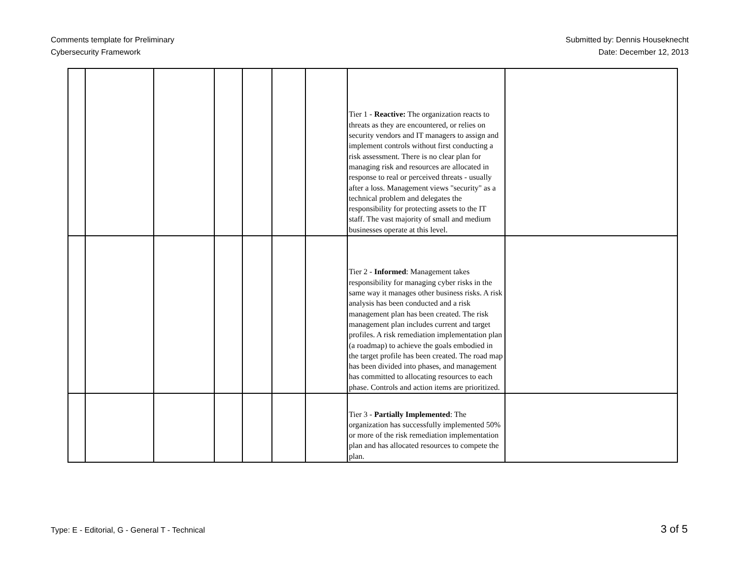Comments template for Preliminary
Cybersecurity Framework
Submitted by: Dennis Houseknecht
Date: December 12, 2013
| | | | | | | | Tier 1 - Reactive: The organization reacts to threats as they are encountered, or relies on security vendors and IT managers to assign and implement controls without first conducting a risk assessment. There is no clear plan for managing risk and resources are allocated in response to real or perceived threats - usually after a loss. Management views "security" as a technical problem and delegates the responsibility for protecting assets to the IT staff. The vast majority of small and medium businesses operate at this level. | |
| | | | | | | | Tier 2 - Informed : Management takes responsibility for managing cyber risks in the same way it manages other business risks. A risk analysis has been conducted and a risk management plan has been created. The risk management plan includes current and target profiles. A risk remediation implementation plan (a roadmap) to achieve the goals embodied in the target profile has been created. The road map has been divided into phases, and management has committed to allocating resources to each phase. Controls and action items are prioritized. | |
| | | | | | | | Tier 3 - Partially Implemented : The organization has successfully implemented 50% or more of the risk remediation implementation plan and has allocated resources to compete the plan. | |
Type: E - Editorial, G - General T - Technical 3 of 5